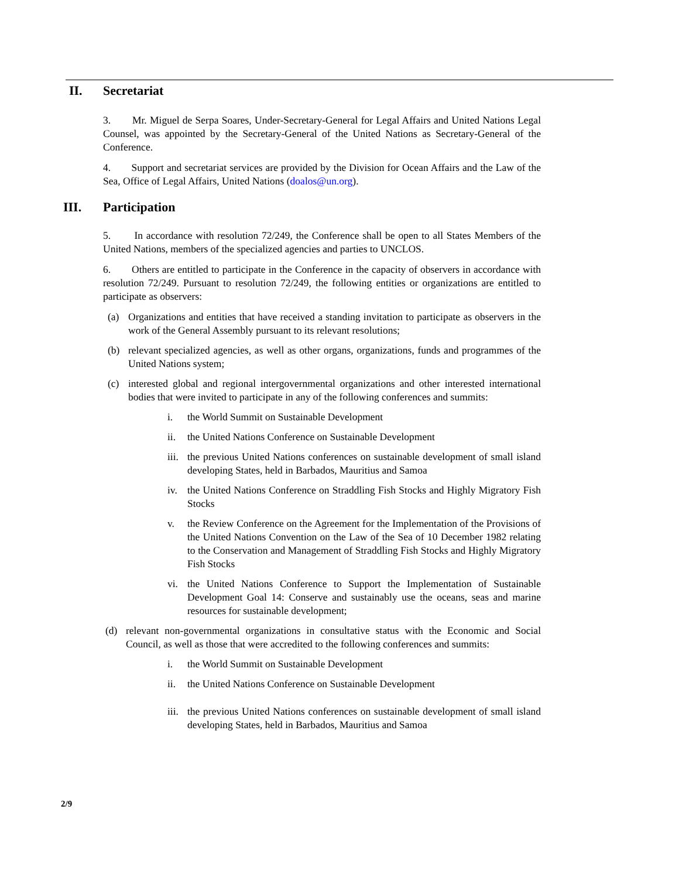II. Secretariat
3. Mr. Miguel de Serpa Soares, Under-Secretary-General for Legal Affairs and United Nations Legal Counsel, was appointed by the Secretary-General of the United Nations as Secretary-General of the Conference.
4. Support and secretariat services are provided by the Division for Ocean Affairs and the Law of the Sea, Office of Legal Affairs, United Nations (doalos@un.org).
III. Participation
5. In accordance with resolution 72/249, the Conference shall be open to all States Members of the United Nations, members of the specialized agencies and parties to UNCLOS.
6. Others are entitled to participate in the Conference in the capacity of observers in accordance with resolution 72/249. Pursuant to resolution 72/249, the following entities or organizations are entitled to participate as observers:
(a) Organizations and entities that have received a standing invitation to participate as observers in the work of the General Assembly pursuant to its relevant resolutions;
(b) relevant specialized agencies, as well as other organs, organizations, funds and programmes of the United Nations system;
(c) interested global and regional intergovernmental organizations and other interested international bodies that were invited to participate in any of the following conferences and summits:
i. the World Summit on Sustainable Development
ii. the United Nations Conference on Sustainable Development
iii. the previous United Nations conferences on sustainable development of small island developing States, held in Barbados, Mauritius and Samoa
iv. the United Nations Conference on Straddling Fish Stocks and Highly Migratory Fish Stocks
v. the Review Conference on the Agreement for the Implementation of the Provisions of the United Nations Convention on the Law of the Sea of 10 December 1982 relating to the Conservation and Management of Straddling Fish Stocks and Highly Migratory Fish Stocks
vi. the United Nations Conference to Support the Implementation of Sustainable Development Goal 14: Conserve and sustainably use the oceans, seas and marine resources for sustainable development;
(d) relevant non-governmental organizations in consultative status with the Economic and Social Council, as well as those that were accredited to the following conferences and summits:
i. the World Summit on Sustainable Development
ii. the United Nations Conference on Sustainable Development
iii. the previous United Nations conferences on sustainable development of small island developing States, held in Barbados, Mauritius and Samoa
2/9